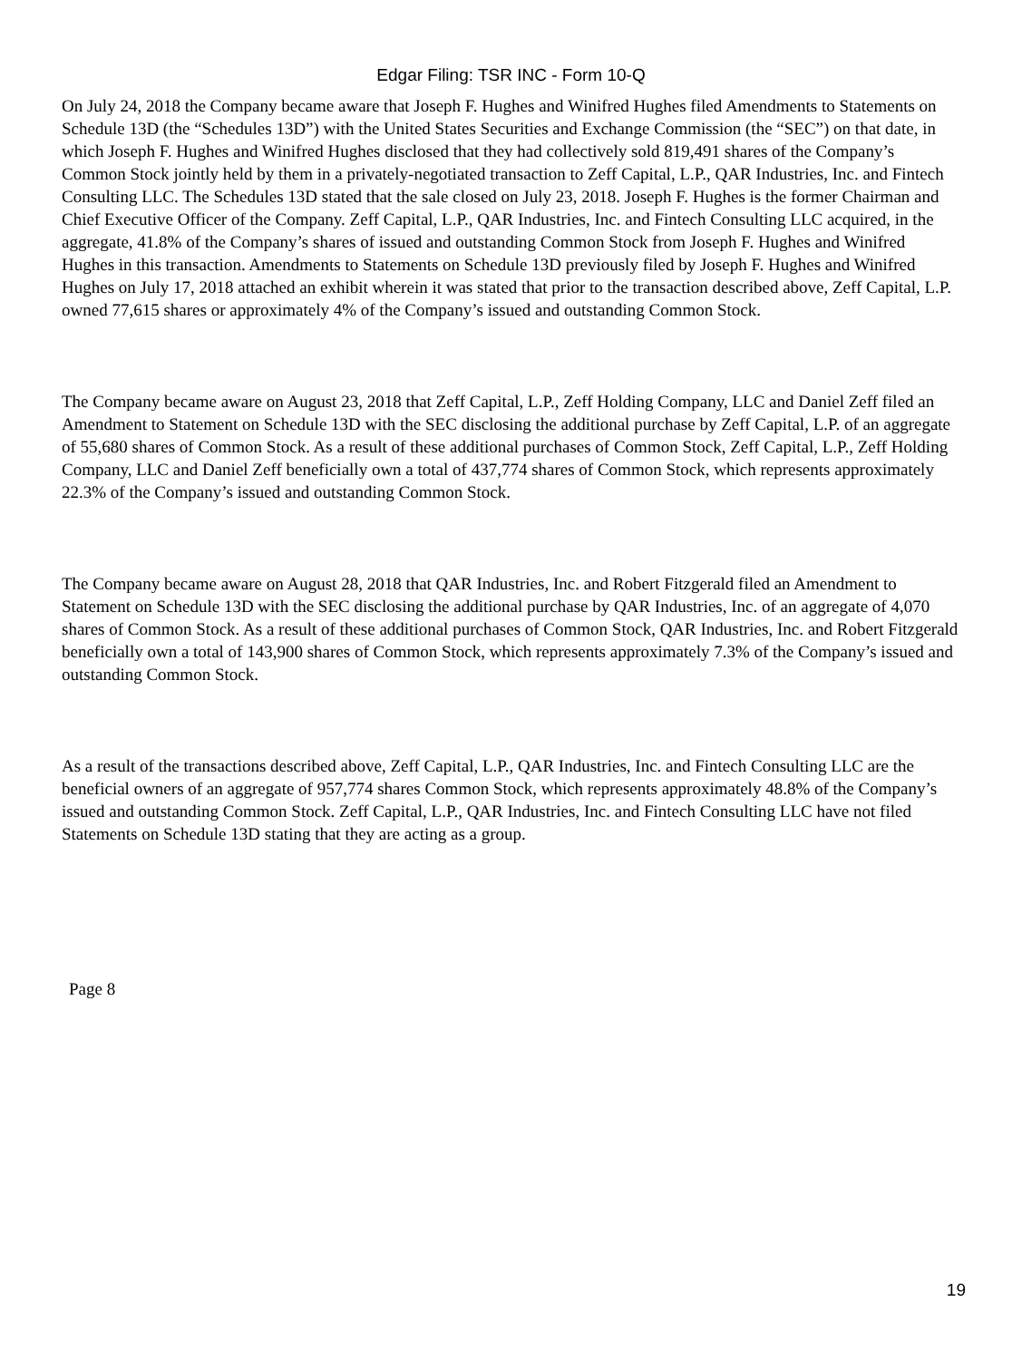Edgar Filing: TSR INC - Form 10-Q
On July 24, 2018 the Company became aware that Joseph F. Hughes and Winifred Hughes filed Amendments to Statements on Schedule 13D (the “Schedules 13D”) with the United States Securities and Exchange Commission (the “SEC”) on that date, in which Joseph F. Hughes and Winifred Hughes disclosed that they had collectively sold 819,491 shares of the Company’s Common Stock jointly held by them in a privately-negotiated transaction to Zeff Capital, L.P., QAR Industries, Inc. and Fintech Consulting LLC. The Schedules 13D stated that the sale closed on July 23, 2018. Joseph F. Hughes is the former Chairman and Chief Executive Officer of the Company. Zeff Capital, L.P., QAR Industries, Inc. and Fintech Consulting LLC acquired, in the aggregate, 41.8% of the Company’s shares of issued and outstanding Common Stock from Joseph F. Hughes and Winifred Hughes in this transaction. Amendments to Statements on Schedule 13D previously filed by Joseph F. Hughes and Winifred Hughes on July 17, 2018 attached an exhibit wherein it was stated that prior to the transaction described above, Zeff Capital, L.P. owned 77,615 shares or approximately 4% of the Company’s issued and outstanding Common Stock.
The Company became aware on August 23, 2018 that Zeff Capital, L.P., Zeff Holding Company, LLC and Daniel Zeff filed an Amendment to Statement on Schedule 13D with the SEC disclosing the additional purchase by Zeff Capital, L.P. of an aggregate of 55,680 shares of Common Stock. As a result of these additional purchases of Common Stock, Zeff Capital, L.P., Zeff Holding Company, LLC and Daniel Zeff beneficially own a total of 437,774 shares of Common Stock, which represents approximately 22.3% of the Company’s issued and outstanding Common Stock.
The Company became aware on August 28, 2018 that QAR Industries, Inc. and Robert Fitzgerald filed an Amendment to Statement on Schedule 13D with the SEC disclosing the additional purchase by QAR Industries, Inc. of an aggregate of 4,070 shares of Common Stock. As a result of these additional purchases of Common Stock, QAR Industries, Inc. and Robert Fitzgerald beneficially own a total of 143,900 shares of Common Stock, which represents approximately 7.3% of the Company’s issued and outstanding Common Stock.
As a result of the transactions described above, Zeff Capital, L.P., QAR Industries, Inc. and Fintech Consulting LLC are the beneficial owners of an aggregate of 957,774 shares Common Stock, which represents approximately 48.8% of the Company’s issued and outstanding Common Stock. Zeff Capital, L.P., QAR Industries, Inc. and Fintech Consulting LLC have not filed Statements on Schedule 13D stating that they are acting as a group.
Page 8
19